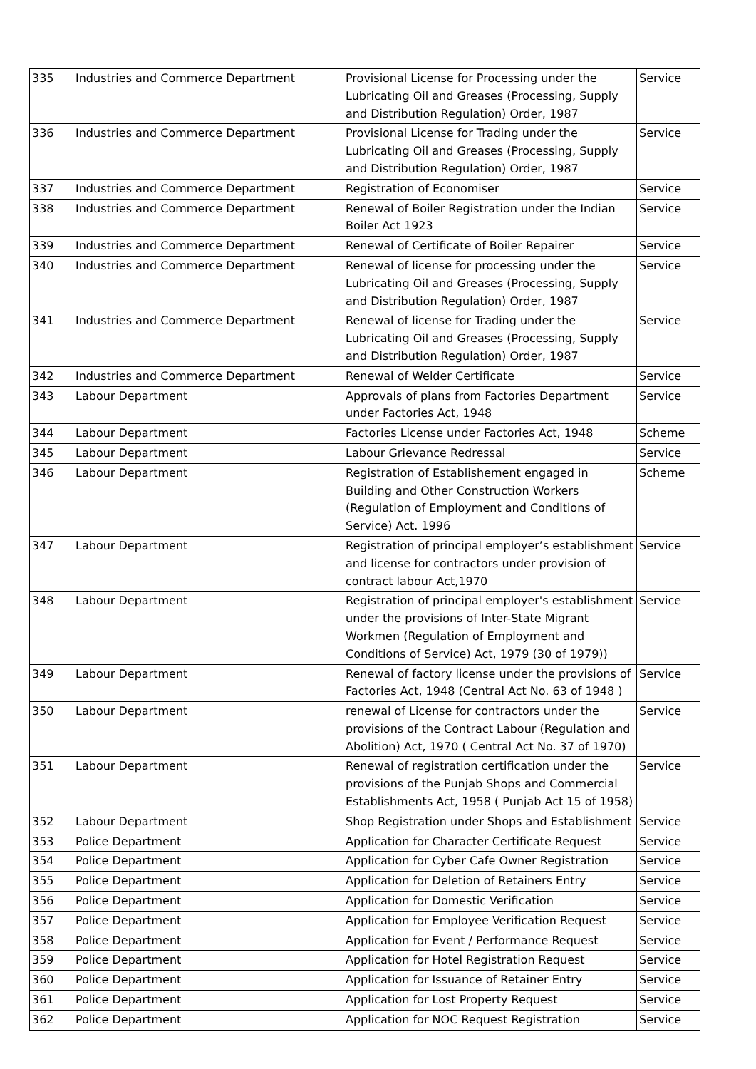| 335 | Industries and Commerce Department | Provisional License for Processing under the Lubricating Oil and Greases (Processing, Supply and Distribution Regulation) Order, 1987 | Service |
| 336 | Industries and Commerce Department | Provisional License for Trading under the Lubricating Oil and Greases (Processing, Supply and Distribution Regulation) Order, 1987 | Service |
| 337 | Industries and Commerce Department | Registration of Economiser | Service |
| 338 | Industries and Commerce Department | Renewal of Boiler Registration under the Indian Boiler Act 1923 | Service |
| 339 | Industries and Commerce Department | Renewal of Certificate of Boiler Repairer | Service |
| 340 | Industries and Commerce Department | Renewal of license for processing under the Lubricating Oil and Greases (Processing, Supply and Distribution Regulation) Order, 1987 | Service |
| 341 | Industries and Commerce Department | Renewal of license for Trading under the Lubricating Oil and Greases (Processing, Supply and Distribution Regulation) Order, 1987 | Service |
| 342 | Industries and Commerce Department | Renewal of Welder Certificate | Service |
| 343 | Labour Department | Approvals of plans from Factories Department under Factories Act, 1948 | Service |
| 344 | Labour Department | Factories License under Factories Act, 1948 | Scheme |
| 345 | Labour Department | Labour Grievance Redressal | Service |
| 346 | Labour Department | Registration of Establishement engaged in Building and Other Construction Workers (Regulation of Employment and Conditions of Service) Act. 1996 | Scheme |
| 347 | Labour Department | Registration of principal employer’s establishment and license for contractors under provision of contract labour Act,1970 | Service |
| 348 | Labour Department | Registration of principal employer's establishment under the provisions of Inter-State Migrant Workmen (Regulation of Employment and Conditions of Service) Act, 1979 (30 of 1979)) | Service |
| 349 | Labour Department | Renewal of factory license under the provisions of Factories Act, 1948 (Central Act No. 63 of 1948 ) | Service |
| 350 | Labour Department | renewal of License for contractors under the provisions of the Contract Labour (Regulation and Abolition) Act, 1970 ( Central Act No. 37 of 1970) | Service |
| 351 | Labour Department | Renewal of registration certification under the provisions of the Punjab Shops and Commercial Establishments Act, 1958 ( Punjab Act 15 of 1958) | Service |
| 352 | Labour Department | Shop Registration under Shops and Establishment | Service |
| 353 | Police Department | Application for Character Certificate Request | Service |
| 354 | Police Department | Application for Cyber Cafe Owner Registration | Service |
| 355 | Police Department | Application for Deletion of Retainers Entry | Service |
| 356 | Police Department | Application for Domestic Verification | Service |
| 357 | Police Department | Application for Employee Verification Request | Service |
| 358 | Police Department | Application for Event / Performance Request | Service |
| 359 | Police Department | Application for Hotel Registration Request | Service |
| 360 | Police Department | Application for Issuance of Retainer Entry | Service |
| 361 | Police Department | Application for Lost Property Request | Service |
| 362 | Police Department | Application for NOC Request Registration | Service |